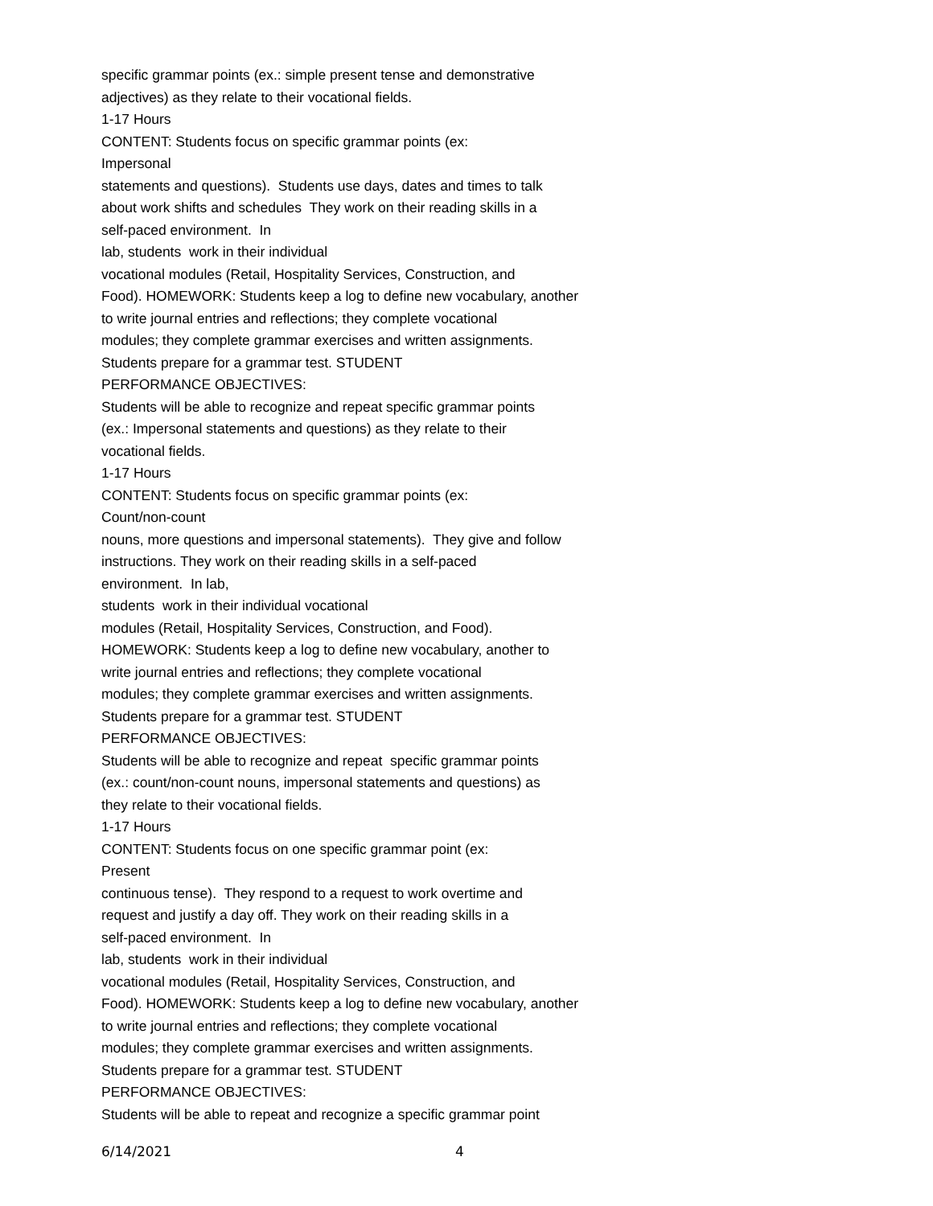specific grammar points (ex.: simple present tense and demonstrative
adjectives) as they relate to their vocational fields.
1-17 Hours
CONTENT: Students focus on specific grammar points (ex:
Impersonal
statements and questions). Students use days, dates and times to talk
about work shifts and schedules They work on their reading skills in a
self-paced environment. In
lab, students work in their individual
vocational modules (Retail, Hospitality Services, Construction, and
Food). HOMEWORK: Students keep a log to define new vocabulary, another
to write journal entries and reflections; they complete vocational
modules; they complete grammar exercises and written assignments.
Students prepare for a grammar test. STUDENT
PERFORMANCE OBJECTIVES:
Students will be able to recognize and repeat specific grammar points
(ex.: Impersonal statements and questions) as they relate to their
vocational fields.
1-17 Hours
CONTENT: Students focus on specific grammar points (ex:
Count/non-count
nouns, more questions and impersonal statements). They give and follow
instructions. They work on their reading skills in a self-paced
environment. In lab,
students work in their individual vocational
modules (Retail, Hospitality Services, Construction, and Food).
HOMEWORK: Students keep a log to define new vocabulary, another to
write journal entries and reflections; they complete vocational
modules; they complete grammar exercises and written assignments.
Students prepare for a grammar test. STUDENT
PERFORMANCE OBJECTIVES:
Students will be able to recognize and repeat specific grammar points
(ex.: count/non-count nouns, impersonal statements and questions) as
they relate to their vocational fields.
1-17 Hours
CONTENT: Students focus on one specific grammar point (ex:
Present
continuous tense). They respond to a request to work overtime and
request and justify a day off. They work on their reading skills in a
self-paced environment. In
lab, students work in their individual
vocational modules (Retail, Hospitality Services, Construction, and
Food). HOMEWORK: Students keep a log to define new vocabulary, another
to write journal entries and reflections; they complete vocational
modules; they complete grammar exercises and written assignments.
Students prepare for a grammar test. STUDENT
PERFORMANCE OBJECTIVES:
Students will be able to repeat and recognize a specific grammar point
6/14/2021 4